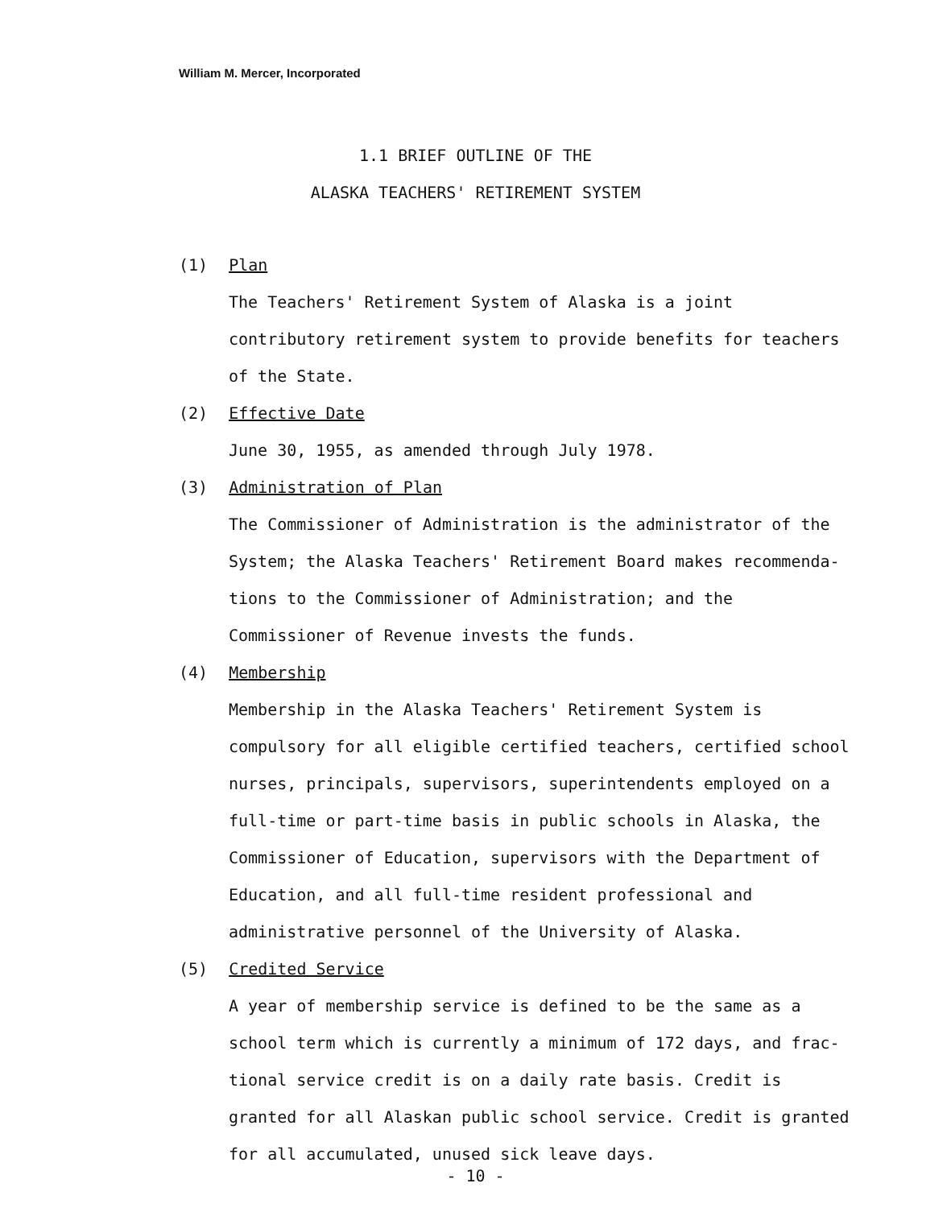William M. Mercer, Incorporated
1.1 BRIEF OUTLINE OF THE
ALASKA TEACHERS' RETIREMENT SYSTEM
(1) Plan
The Teachers' Retirement System of Alaska is a joint contributory retirement system to provide benefits for teachers of the State.
(2) Effective Date
June 30, 1955, as amended through July 1978.
(3) Administration of Plan
The Commissioner of Administration is the administrator of the System; the Alaska Teachers' Retirement Board makes recommenda-tions to the Commissioner of Administration; and the Commissioner of Revenue invests the funds.
(4) Membership
Membership in the Alaska Teachers' Retirement System is compulsory for all eligible certified teachers, certified school nurses, principals, supervisors, superintendents employed on a full-time or part-time basis in public schools in Alaska, the Commissioner of Education, supervisors with the Department of Education, and all full-time resident professional and administrative personnel of the University of Alaska.
(5) Credited Service
A year of membership service is defined to be the same as a school term which is currently a minimum of 172 days, and frac-tional service credit is on a daily rate basis. Credit is granted for all Alaskan public school service. Credit is granted for all accumulated, unused sick leave days.
- 10 -